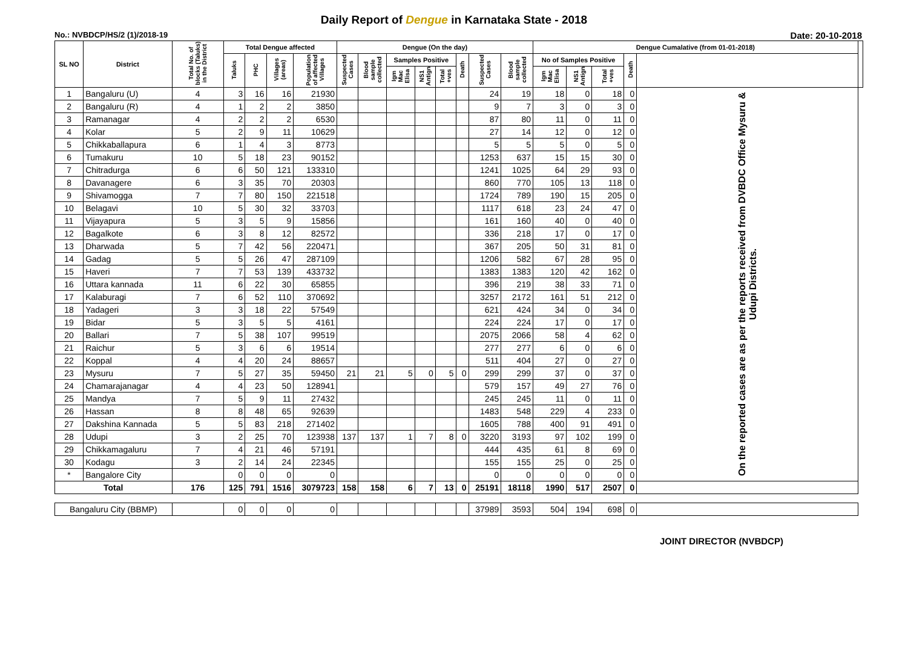Daily Report of Dengue in Karnataka State - 2018
No.: NVBDCP/HS/2 (1)/2018-19 Date: 20-10-2018
| SL NO | District | Total No. of blocks (Taluks) in the District | Total Dengue affected | | | | Dengue (On the day) | | | | | | | | Dengue Cumalative (from 01-01-2018) | | | | | |
| --- | --- | --- | --- | --- | --- | --- | --- | --- | --- | --- | --- | --- | --- | --- | --- | --- | --- | --- | --- | --- |
| | | | Taluks | PHC | Villages (areas) | Population of affected Villages | Suspected Cases | Blood sample collected | Samples Positive | | | Death | Suspected Cases | Blood sample collected | No of Samples Positive | | | Death | | |
| | | | | | | | | | Igm Mac Elisa | NS1 Antign | Total +ves | | | | Igm Mac Elisa | NS1 Antign | Total +ves | | | |
| 1 | Bangaluru (U) | 4 | 3 | 16 | 16 | 21930 | | | | | | | 24 | 19 | 18 | 0 | 18 | 0 | On the reported cases are as per the reports received from DVBDC Office Mysuru & Udupi Districts. | |
| 2 | Bangaluru (R) | 4 | 1 | 2 | 2 | 3850 | | | | | | | 9 | 7 | 3 | 0 | 3 | 0 | | |
| 3 | Ramanagar | 4 | 2 | 2 | 2 | 6530 | | | | | | | 87 | 80 | 11 | 0 | 11 | 0 | | |
| 4 | Kolar | 5 | 2 | 9 | 11 | 10629 | | | | | | | 27 | 14 | 12 | 0 | 12 | 0 | | |
| 5 | Chikkaballapura | 6 | 1 | 4 | 3 | 8773 | | | | | | | 5 | 5 | 5 | 0 | 5 | 0 | | |
| 6 | Tumakuru | 10 | 5 | 18 | 23 | 90152 | | | | | | | 1253 | 637 | 15 | 15 | 30 | 0 | | |
| 7 | Chitradurga | 6 | 6 | 50 | 121 | 133310 | | | | | | | 1241 | 1025 | 64 | 29 | 93 | 0 | | |
| 8 | Davanagere | 6 | 3 | 35 | 70 | 20303 | | | | | | | 860 | 770 | 105 | 13 | 118 | 0 | | |
| 9 | Shivamogga | 7 | 7 | 80 | 150 | 221518 | | | | | | | 1724 | 789 | 190 | 15 | 205 | 0 | | |
| 10 | Belagavi | 10 | 5 | 30 | 32 | 33703 | | | | | | | 1117 | 618 | 23 | 24 | 47 | 0 | | |
| 11 | Vijayapura | 5 | 3 | 5 | 9 | 15856 | | | | | | | 161 | 160 | 40 | 0 | 40 | 0 | | |
| 12 | Bagalkote | 6 | 3 | 8 | 12 | 82572 | | | | | | | 336 | 218 | 17 | 0 | 17 | 0 | | |
| 13 | Dharwada | 5 | 7 | 42 | 56 | 220471 | | | | | | | 367 | 205 | 50 | 31 | 81 | 0 | | |
| 14 | Gadag | 5 | 5 | 26 | 47 | 287109 | | | | | | | 1206 | 582 | 67 | 28 | 95 | 0 | | |
| 15 | Haveri | 7 | 7 | 53 | 139 | 433732 | | | | | | | 1383 | 1383 | 120 | 42 | 162 | 0 | | |
| 16 | Uttara kannada | 11 | 6 | 22 | 30 | 65855 | | | | | | | 396 | 219 | 38 | 33 | 71 | 0 | | |
| 17 | Kalaburagi | 7 | 6 | 52 | 110 | 370692 | | | | | | | 3257 | 2172 | 161 | 51 | 212 | 0 | | |
| 18 | Yadageri | 3 | 3 | 18 | 22 | 57549 | | | | | | | 621 | 424 | 34 | 0 | 34 | 0 | | |
| 19 | Bidar | 5 | 3 | 5 | 5 | 4161 | | | | | | | 224 | 224 | 17 | 0 | 17 | 0 | | |
| 20 | Ballari | 7 | 5 | 38 | 107 | 99519 | | | | | | | 2075 | 2066 | 58 | 4 | 62 | 0 | | |
| 21 | Raichur | 5 | 3 | 6 | 6 | 19514 | | | | | | | 277 | 277 | 6 | 0 | 6 | 0 | | |
| 22 | Koppal | 4 | 4 | 20 | 24 | 88657 | | | | | | | 511 | 404 | 27 | 0 | 27 | 0 | | |
| 23 | Mysuru | 7 | 5 | 27 | 35 | 59450 | 21 | 21 | 5 | 0 | 5 | 0 | 299 | 299 | 37 | 0 | 37 | 0 | | |
| 24 | Chamarajanagar | 4 | 4 | 23 | 50 | 128941 | | | | | | | 579 | 157 | 49 | 27 | 76 | 0 | | |
| 25 | Mandya | 7 | 5 | 9 | 11 | 27432 | | | | | | | 245 | 245 | 11 | 0 | 11 | 0 | | |
| 26 | Hassan | 8 | 8 | 48 | 65 | 92639 | | | | | | | 1483 | 548 | 229 | 4 | 233 | 0 | | |
| 27 | Dakshina Kannada | 5 | 5 | 83 | 218 | 271402 | | | | | | | 1605 | 788 | 400 | 91 | 491 | 0 | | |
| 28 | Udupi | 3 | 2 | 25 | 70 | 123938 | 137 | 137 | 1 | 7 | 8 | 0 | 3220 | 3193 | 97 | 102 | 199 | 0 | | |
| 29 | Chikkamagaluru | 7 | 4 | 21 | 46 | 57191 | | | | | | | 444 | 435 | 61 | 8 | 69 | 0 | | |
| 30 | Kodagu | 3 | 2 | 14 | 24 | 22345 | | | | | | | 155 | 155 | 25 | 0 | 25 | 0 | | |
| * | Bangalore City | | 0 | 0 | 0 | 0 | | | | | | | 0 | 0 | 0 | 0 | 0 | 0 | | |
| Total | | 176 | 125 | 791 | 1516 | 3079723 | 158 | 158 | 6 | 7 | 13 | 0 | 25191 | 18118 | 1990 | 517 | 2507 | 0 | | |
| Bangaluru City (BBMP) | | | 0 | 0 | 0 | 0 | | | | | | | 37989 | 3593 | 504 | 194 | 698 | 0 | | |
JOINT DIRECTOR (NVBDCP)